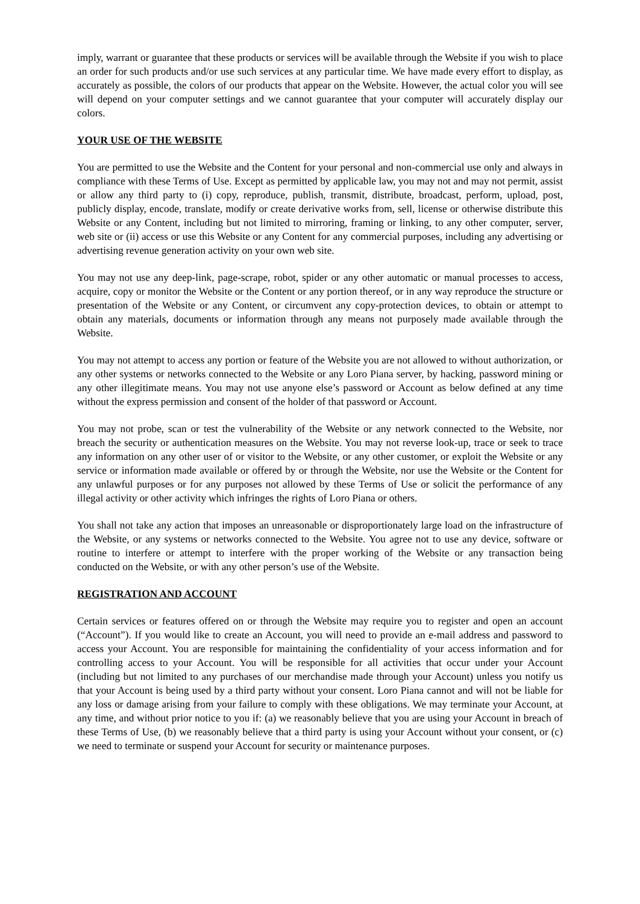imply, warrant or guarantee that these products or services will be available through the Website if you wish to place an order for such products and/or use such services at any particular time. We have made every effort to display, as accurately as possible, the colors of our products that appear on the Website. However, the actual color you will see will depend on your computer settings and we cannot guarantee that your computer will accurately display our colors.
YOUR USE OF THE WEBSITE
You are permitted to use the Website and the Content for your personal and non-commercial use only and always in compliance with these Terms of Use. Except as permitted by applicable law, you may not and may not permit, assist or allow any third party to (i) copy, reproduce, publish, transmit, distribute, broadcast, perform, upload, post, publicly display, encode, translate, modify or create derivative works from, sell, license or otherwise distribute this Website or any Content, including but not limited to mirroring, framing or linking, to any other computer, server, web site or (ii) access or use this Website or any Content for any commercial purposes, including any advertising or advertising revenue generation activity on your own web site.
You may not use any deep-link, page-scrape, robot, spider or any other automatic or manual processes to access, acquire, copy or monitor the Website or the Content or any portion thereof, or in any way reproduce the structure or presentation of the Website or any Content, or circumvent any copy-protection devices, to obtain or attempt to obtain any materials, documents or information through any means not purposely made available through the Website.
You may not attempt to access any portion or feature of the Website you are not allowed to without authorization, or any other systems or networks connected to the Website or any Loro Piana server, by hacking, password mining or any other illegitimate means. You may not use anyone else’s password or Account as below defined at any time without the express permission and consent of the holder of that password or Account.
You may not probe, scan or test the vulnerability of the Website or any network connected to the Website, nor breach the security or authentication measures on the Website. You may not reverse look-up, trace or seek to trace any information on any other user of or visitor to the Website, or any other customer, or exploit the Website or any service or information made available or offered by or through the Website, nor use the Website or the Content for any unlawful purposes or for any purposes not allowed by these Terms of Use or solicit the performance of any illegal activity or other activity which infringes the rights of Loro Piana or others.
You shall not take any action that imposes an unreasonable or disproportionately large load on the infrastructure of the Website, or any systems or networks connected to the Website. You agree not to use any device, software or routine to interfere or attempt to interfere with the proper working of the Website or any transaction being conducted on the Website, or with any other person’s use of the Website.
REGISTRATION AND ACCOUNT
Certain services or features offered on or through the Website may require you to register and open an account (“Account”). If you would like to create an Account, you will need to provide an e-mail address and password to access your Account. You are responsible for maintaining the confidentiality of your access information and for controlling access to your Account. You will be responsible for all activities that occur under your Account (including but not limited to any purchases of our merchandise made through your Account) unless you notify us that your Account is being used by a third party without your consent. Loro Piana cannot and will not be liable for any loss or damage arising from your failure to comply with these obligations. We may terminate your Account, at any time, and without prior notice to you if: (a) we reasonably believe that you are using your Account in breach of these Terms of Use, (b) we reasonably believe that a third party is using your Account without your consent, or (c) we need to terminate or suspend your Account for security or maintenance purposes.